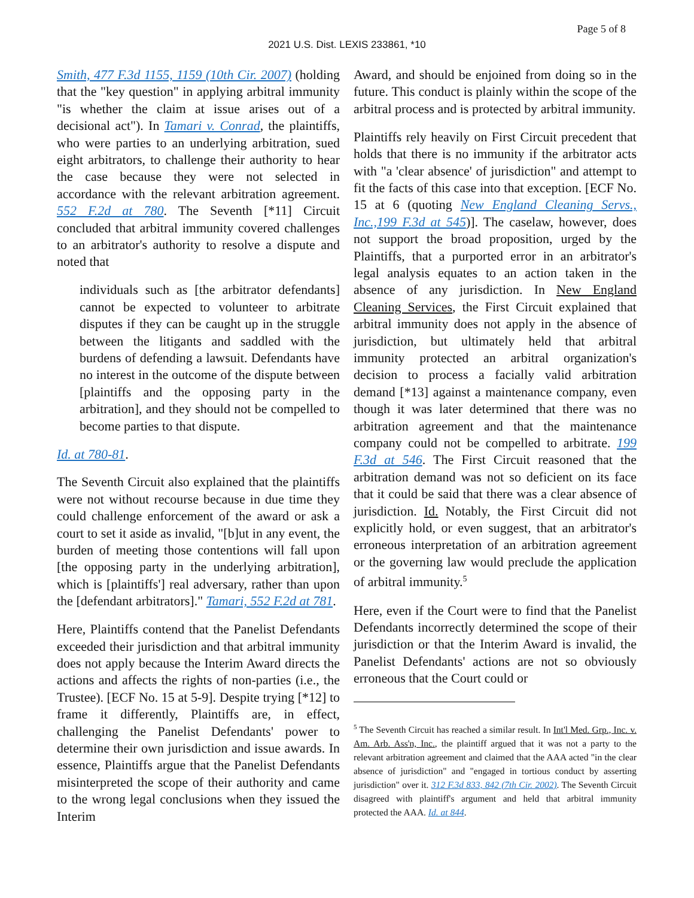Page 5 of 8
2021 U.S. Dist. LEXIS 233861, *10
Smith, 477 F.3d 1155, 1159 (10th Cir. 2007) (holding that the "key question" in applying arbitral immunity "is whether the claim at issue arises out of a decisional act"). In Tamari v. Conrad, the plaintiffs, who were parties to an underlying arbitration, sued eight arbitrators, to challenge their authority to hear the case because they were not selected in accordance with the relevant arbitration agreement. 552 F.2d at 780. The Seventh [*11] Circuit concluded that arbitral immunity covered challenges to an arbitrator's authority to resolve a dispute and noted that
individuals such as [the arbitrator defendants] cannot be expected to volunteer to arbitrate disputes if they can be caught up in the struggle between the litigants and saddled with the burdens of defending a lawsuit. Defendants have no interest in the outcome of the dispute between [plaintiffs and the opposing party in the arbitration], and they should not be compelled to become parties to that dispute.
Id. at 780-81.
The Seventh Circuit also explained that the plaintiffs were not without recourse because in due time they could challenge enforcement of the award or ask a court to set it aside as invalid, "[b]ut in any event, the burden of meeting those contentions will fall upon [the opposing party in the underlying arbitration], which is [plaintiffs'] real adversary, rather than upon the [defendant arbitrators]." Tamari, 552 F.2d at 781.
Here, Plaintiffs contend that the Panelist Defendants exceeded their jurisdiction and that arbitral immunity does not apply because the Interim Award directs the actions and affects the rights of non-parties (i.e., the Trustee). [ECF No. 15 at 5-9]. Despite trying [*12] to frame it differently, Plaintiffs are, in effect, challenging the Panelist Defendants' power to determine their own jurisdiction and issue awards. In essence, Plaintiffs argue that the Panelist Defendants misinterpreted the scope of their authority and came to the wrong legal conclusions when they issued the Interim
Award, and should be enjoined from doing so in the future. This conduct is plainly within the scope of the arbitral process and is protected by arbitral immunity.
Plaintiffs rely heavily on First Circuit precedent that holds that there is no immunity if the arbitrator acts with "a 'clear absence' of jurisdiction" and attempt to fit the facts of this case into that exception. [ECF No. 15 at 6 (quoting New England Cleaning Servs., Inc.,199 F.3d at 545)]. The caselaw, however, does not support the broad proposition, urged by the Plaintiffs, that a purported error in an arbitrator's legal analysis equates to an action taken in the absence of any jurisdiction. In New England Cleaning Services, the First Circuit explained that arbitral immunity does not apply in the absence of jurisdiction, but ultimately held that arbitral immunity protected an arbitral organization's decision to process a facially valid arbitration demand [*13] against a maintenance company, even though it was later determined that there was no arbitration agreement and that the maintenance company could not be compelled to arbitrate. 199 F.3d at 546. The First Circuit reasoned that the arbitration demand was not so deficient on its face that it could be said that there was a clear absence of jurisdiction. Id. Notably, the First Circuit did not explicitly hold, or even suggest, that an arbitrator's erroneous interpretation of an arbitration agreement or the governing law would preclude the application of arbitral immunity.<sup>5</sup>
Here, even if the Court were to find that the Panelist Defendants incorrectly determined the scope of their jurisdiction or that the Interim Award is invalid, the Panelist Defendants' actions are not so obviously erroneous that the Court could or
<sup>5</sup> The Seventh Circuit has reached a similar result. In Int'l Med. Grp., Inc. v. Am. Arb. Ass'n, Inc., the plaintiff argued that it was not a party to the relevant arbitration agreement and claimed that the AAA acted "in the clear absence of jurisdiction" and "engaged in tortious conduct by asserting jurisdiction" over it. 312 F.3d 833, 842 (7th Cir. 2002). The Seventh Circuit disagreed with plaintiff's argument and held that arbitral immunity protected the AAA. Id. at 844.